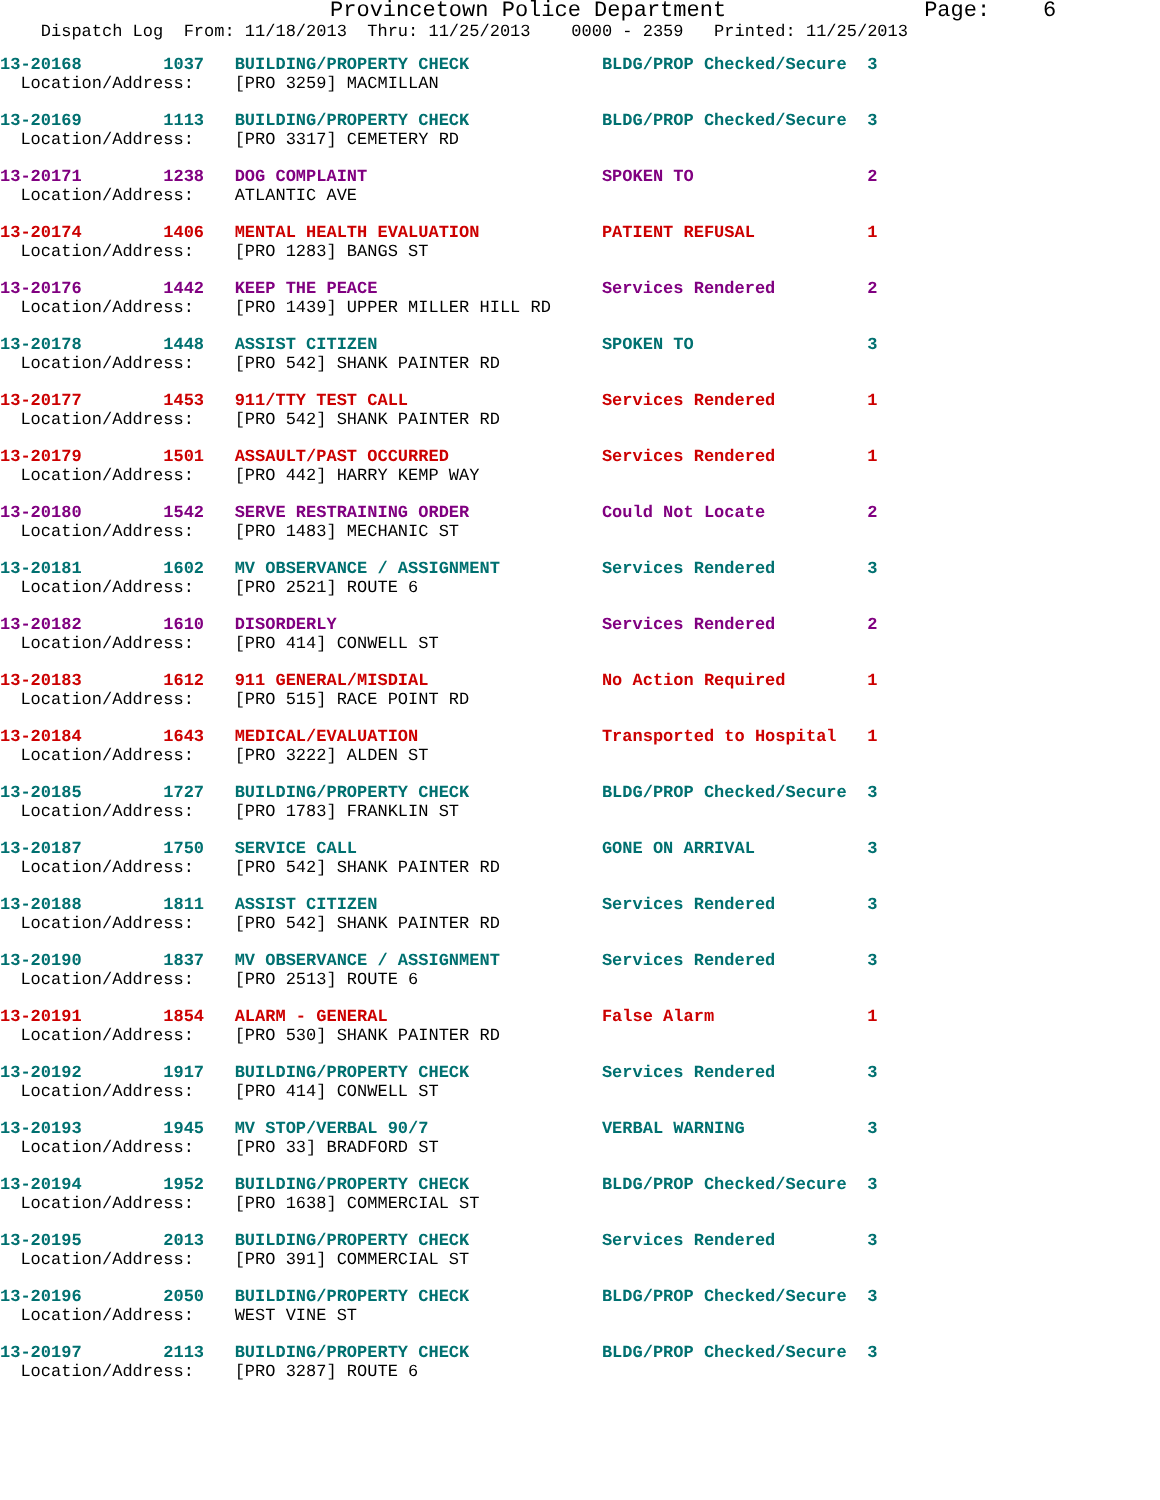Provincetown Police Department               Page:    6
    Dispatch Log  From: 11/18/2013  Thru: 11/25/2013    0000 - 2359   Printed: 11/25/2013
13-20168        1037   BUILDING/PROPERTY CHECK             BLDG/PROP Checked/Secure  3
  Location/Address:    [PRO 3259] MACMILLAN
13-20169        1113   BUILDING/PROPERTY CHECK             BLDG/PROP Checked/Secure  3
  Location/Address:    [PRO 3317] CEMETERY RD
13-20171        1238   DOG COMPLAINT                       SPOKEN TO                 2
  Location/Address:    ATLANTIC AVE
13-20174        1406   MENTAL HEALTH EVALUATION            PATIENT REFUSAL           1
  Location/Address:    [PRO 1283] BANGS ST
13-20176        1442   KEEP THE PEACE                      Services Rendered         2
  Location/Address:    [PRO 1439] UPPER MILLER HILL RD
13-20178        1448   ASSIST CITIZEN                      SPOKEN TO                 3
  Location/Address:    [PRO 542] SHANK PAINTER RD
13-20177        1453   911/TTY TEST CALL                   Services Rendered         1
  Location/Address:    [PRO 542] SHANK PAINTER RD
13-20179        1501   ASSAULT/PAST OCCURRED               Services Rendered         1
  Location/Address:    [PRO 442] HARRY KEMP WAY
13-20180        1542   SERVE RESTRAINING ORDER             Could Not Locate          2
  Location/Address:    [PRO 1483] MECHANIC ST
13-20181        1602   MV OBSERVANCE / ASSIGNMENT          Services Rendered         3
  Location/Address:    [PRO 2521] ROUTE 6
13-20182        1610   DISORDERLY                          Services Rendered         2
  Location/Address:    [PRO 414] CONWELL ST
13-20183        1612   911 GENERAL/MISDIAL                 No Action Required        1
  Location/Address:    [PRO 515] RACE POINT RD
13-20184        1643   MEDICAL/EVALUATION                  Transported to Hospital   1
  Location/Address:    [PRO 3222] ALDEN ST
13-20185        1727   BUILDING/PROPERTY CHECK             BLDG/PROP Checked/Secure  3
  Location/Address:    [PRO 1783] FRANKLIN ST
13-20187        1750   SERVICE CALL                        GONE ON ARRIVAL           3
  Location/Address:    [PRO 542] SHANK PAINTER RD
13-20188        1811   ASSIST CITIZEN                      Services Rendered         3
  Location/Address:    [PRO 542] SHANK PAINTER RD
13-20190        1837   MV OBSERVANCE / ASSIGNMENT          Services Rendered         3
  Location/Address:    [PRO 2513] ROUTE 6
13-20191        1854   ALARM - GENERAL                     False Alarm               1
  Location/Address:    [PRO 530] SHANK PAINTER RD
13-20192        1917   BUILDING/PROPERTY CHECK             Services Rendered         3
  Location/Address:    [PRO 414] CONWELL ST
13-20193        1945   MV STOP/VERBAL 90/7                 VERBAL WARNING            3
  Location/Address:    [PRO 33] BRADFORD ST
13-20194        1952   BUILDING/PROPERTY CHECK             BLDG/PROP Checked/Secure  3
  Location/Address:    [PRO 1638] COMMERCIAL ST
13-20195        2013   BUILDING/PROPERTY CHECK             Services Rendered         3
  Location/Address:    [PRO 391] COMMERCIAL ST
13-20196        2050   BUILDING/PROPERTY CHECK             BLDG/PROP Checked/Secure  3
  Location/Address:    WEST VINE ST
13-20197        2113   BUILDING/PROPERTY CHECK             BLDG/PROP Checked/Secure  3
  Location/Address:    [PRO 3287] ROUTE 6